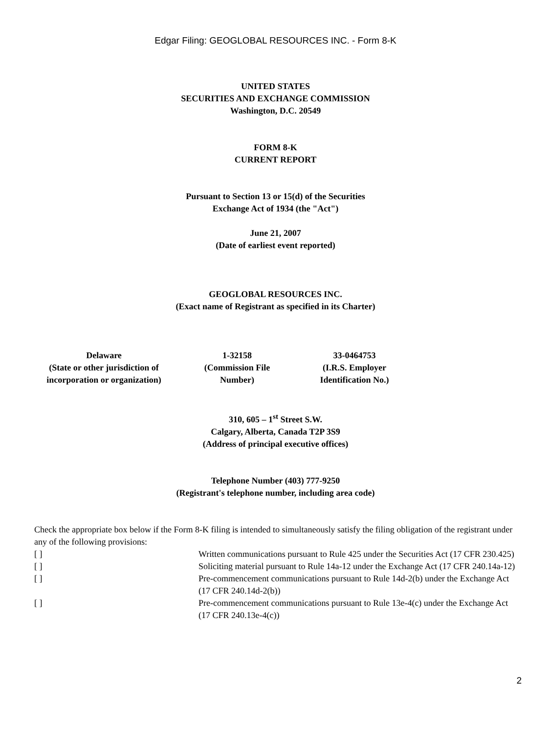Edgar Filing: GEOGLOBAL RESOURCES INC. - Form 8-K
UNITED STATES
SECURITIES AND EXCHANGE COMMISSION
Washington, D.C. 20549
FORM 8-K
CURRENT REPORT
Pursuant to Section 13 or 15(d) of the Securities
Exchange Act of 1934 (the "Act")
June 21, 2007
(Date of earliest event reported)
GEOGLOBAL RESOURCES INC.
(Exact name of Registrant as specified in its Charter)
| Delaware (State or other jurisdiction of incorporation or organization) | 1-32158 (Commission File Number) | 33-0464753 (I.R.S. Employer Identification No.) |
310, 605 – 1<sup>st</sup> Street S.W.
Calgary, Alberta, Canada T2P 3S9
(Address of principal executive offices)
Telephone Number (403) 777-9250
(Registrant's telephone number, including area code)
Check the appropriate box below if the Form 8-K filing is intended to simultaneously satisfy the filing obligation of the registrant under any of the following provisions:
| [ ] | Written communications pursuant to Rule 425 under the Securities Act (17 CFR 230.425) |
| [ ] | Soliciting material pursuant to Rule 14a-12 under the Exchange Act (17 CFR 240.14a-12) |
| [ ] | Pre-commencement communications pursuant to Rule 14d-2(b) under the Exchange Act (17 CFR 240.14d-2(b)) |
| [ ] | Pre-commencement communications pursuant to Rule 13e-4(c) under the Exchange Act (17 CFR 240.13e-4(c)) |
2